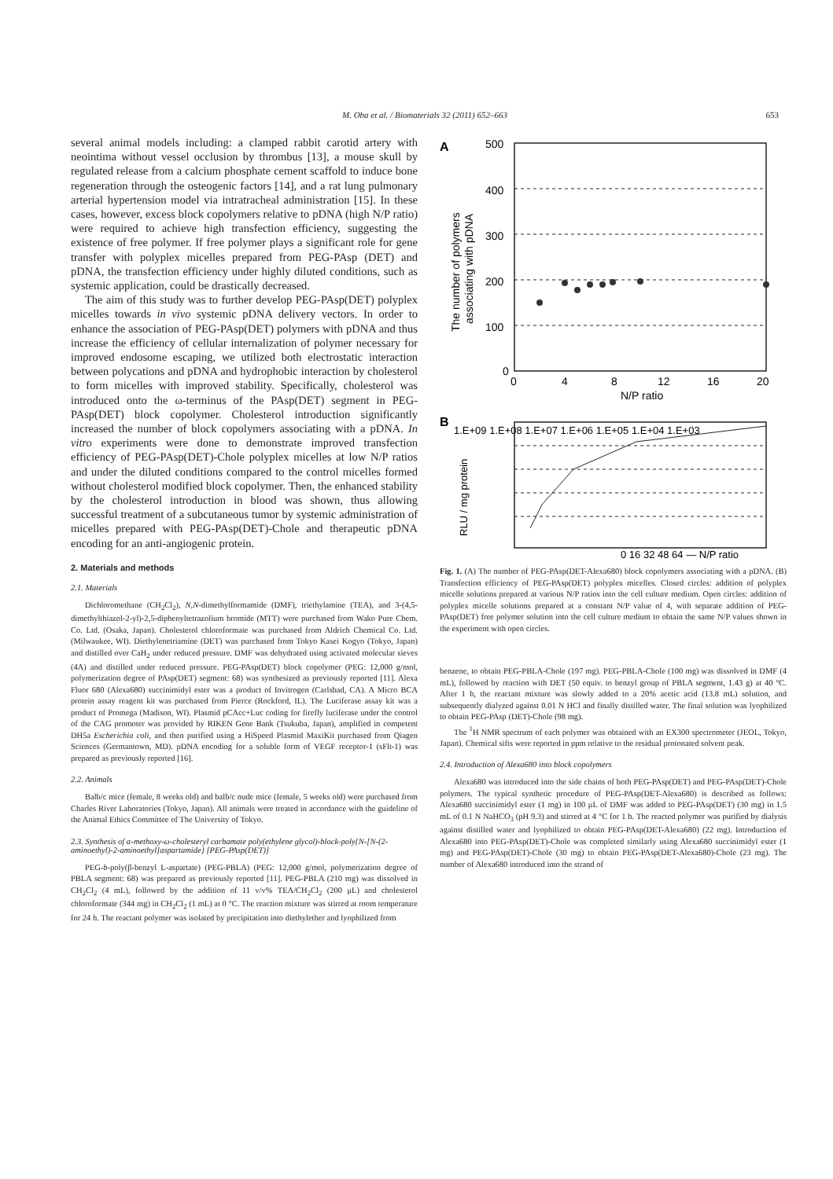M. Oba et al. / Biomaterials 32 (2011) 652–663
653
several animal models including: a clamped rabbit carotid artery with neointima without vessel occlusion by thrombus [13], a mouse skull by regulated release from a calcium phosphate cement scaffold to induce bone regeneration through the osteogenic factors [14], and a rat lung pulmonary arterial hypertension model via intratracheal administration [15]. In these cases, however, excess block copolymers relative to pDNA (high N/P ratio) were required to achieve high transfection efficiency, suggesting the existence of free polymer. If free polymer plays a significant role for gene transfer with polyplex micelles prepared from PEG-PAsp (DET) and pDNA, the transfection efficiency under highly diluted conditions, such as systemic application, could be drastically decreased.
The aim of this study was to further develop PEG-PAsp(DET) polyplex micelles towards in vivo systemic pDNA delivery vectors. In order to enhance the association of PEG-PAsp(DET) polymers with pDNA and thus increase the efficiency of cellular internalization of polymer necessary for improved endosome escaping, we utilized both electrostatic interaction between polycations and pDNA and hydrophobic interaction by cholesterol to form micelles with improved stability. Specifically, cholesterol was introduced onto the ω-terminus of the PAsp(DET) segment in PEG-PAsp(DET) block copolymer. Cholesterol introduction significantly increased the number of block copolymers associating with a pDNA. In vitro experiments were done to demonstrate improved transfection efficiency of PEG-PAsp(DET)-Chole polyplex micelles at low N/P ratios and under the diluted conditions compared to the control micelles formed without cholesterol modified block copolymer. Then, the enhanced stability by the cholesterol introduction in blood was shown, thus allowing successful treatment of a subcutaneous tumor by systemic administration of micelles prepared with PEG-PAsp(DET)-Chole and therapeutic pDNA encoding for an anti-angiogenic protein.
2. Materials and methods
2.1. Materials
Dichloromethane (CH<sub>2</sub>Cl<sub>2</sub>), N,N-dimethylformamide (DMF), triethylamine (TEA), and 3-(4,5-dimethylthiazol-2-yl)-2,5-diphenyltetrazolium bromide (MTT) were purchased from Wako Pure Chem. Co. Ltd. (Osaka, Japan). Cholesterol chloroformate was purchased from Aldrich Chemical Co. Ltd. (Milwaukee, WI). Diethylenetriamine (DET) was purchased from Tokyo Kasei Kogyo (Tokyo, Japan) and distilled over CaH<sub>2</sub> under reduced pressure. DMF was dehydrated using activated molecular sieves (4A) and distilled under reduced pressure. PEG-PAsp(DET) block copolymer (PEG: 12,000 g/mol, polymerization degree of PAsp(DET) segment: 68) was synthesized as previously reported [11]. Alexa Fluor 680 (Alexa680) succinimidyl ester was a product of Invitrogen (Carlsbad, CA). A Micro BCA protein assay reagent kit was purchased from Pierce (Rockford, IL). The Luciferase assay kit was a product of Promega (Madison, WI). Plasmid pCAcc+Luc coding for firefly luciferase under the control of the CAG promoter was provided by RIKEN Gene Bank (Tsukuba, Japan), amplified in competent DH5a Escherichia coli, and then purified using a HiSpeed Plasmid MaxiKit purchased from Qiagen Sciences (Germantown, MD). pDNA encoding for a soluble form of VEGF receptor-1 (sFlt-1) was prepared as previously reported [16].
2.2. Animals
Balb/c mice (female, 8 weeks old) and balb/c nude mice (female, 5 weeks old) were purchased from Charles River Laboratories (Tokyo, Japan). All animals were treated in accordance with the guideline of the Animal Ethics Committee of The University of Tokyo.
2.3. Synthesis of α-methoxy-ω-cholesteryl carbamate poly(ethylene glycol)-block-poly{N-[N-(2-aminoethyl)-2-aminoethyl]aspartamide} [PEG-PAsp(DET)]
PEG-b-poly(β-benzyl L-aspartate) (PEG-PBLA) (PEG: 12,000 g/mol, polymerization degree of PBLA segment: 68) was prepared as previously reported [11]. PEG-PBLA (210 mg) was dissolved in CH<sub>2</sub>Cl<sub>2</sub> (4 mL), followed by the addition of 11 v/v% TEA/CH<sub>2</sub>Cl<sub>2</sub> (200 μL) and cholesterol chloroformate (344 mg) in CH<sub>2</sub>Cl<sub>2</sub> (1 mL) at 0 °C. The reaction mixture was stirred at room temperature for 24 h. The reactant polymer was isolated by precipitation into diethylether and lyophilized from
A
500
400
300
200
100
0
0
4
8
12
16
20
N/P ratio
The number of polymers
associating with pDNA
B
1.E+09 1.E+08 1.E+07 1.E+06 1.E+05 1.E+04 1.E+03
0 16 32 48 64 — N/P ratio
RLU / mg protein
Fig. 1. (A) The number of PEG-PAsp(DET-Alexa680) block copolymers associating with a pDNA. (B) Transfection efficiency of PEG-PAsp(DET) polyplex micelles. Closed circles: addition of polyplex micelle solutions prepared at various N/P ratios into the cell culture medium. Open circles: addition of polyplex micelle solutions prepared at a constant N/P value of 4, with separate addition of PEG-PAsp(DET) free polymer solution into the cell culture medium to obtain the same N/P values shown in the experiment with open circles.
benzene, to obtain PEG-PBLA-Chole (197 mg). PEG-PBLA-Chole (100 mg) was dissolved in DMF (4 mL), followed by reaction with DET (50 equiv. to benzyl group of PBLA segment, 1.43 g) at 40 °C. After 1 h, the reactant mixture was slowly added to a 20% acetic acid (13.8 mL) solution, and subsequently dialyzed against 0.01 N HCl and finally distilled water. The final solution was lyophilized to obtain PEG-PAsp (DET)-Chole (98 mg).
The <sup>1</sup>H NMR spectrum of each polymer was obtained with an EX300 spectrometer (JEOL, Tokyo, Japan). Chemical sifts were reported in ppm relative to the residual protonated solvent peak.
2.4. Introduction of Alexa680 into block copolymers
Alexa680 was introduced into the side chains of both PEG-PAsp(DET) and PEG-PAsp(DET)-Chole polymers. The typical synthetic procedure of PEG-PAsp(DET-Alexa680) is described as follows: Alexa680 succinimidyl ester (1 mg) in 100 μL of DMF was added to PEG-PAsp(DET) (30 mg) in 1.5 mL of 0.1 N NaHCO<sub>3</sub> (pH 9.3) and stirred at 4 °C for 1 h. The reacted polymer was purified by dialysis against distilled water and lyophilized to obtain PEG-PAsp(DET-Alexa680) (22 mg). Introduction of Alexa680 into PEG-PAsp(DET)-Chole was completed similarly using Alexa680 succinimidyl ester (1 mg) and PEG-PAsp(DET)-Chole (30 mg) to obtain PEG-PAsp(DET-Alexa680)-Chole (23 mg). The number of Alexa680 introduced into the strand of